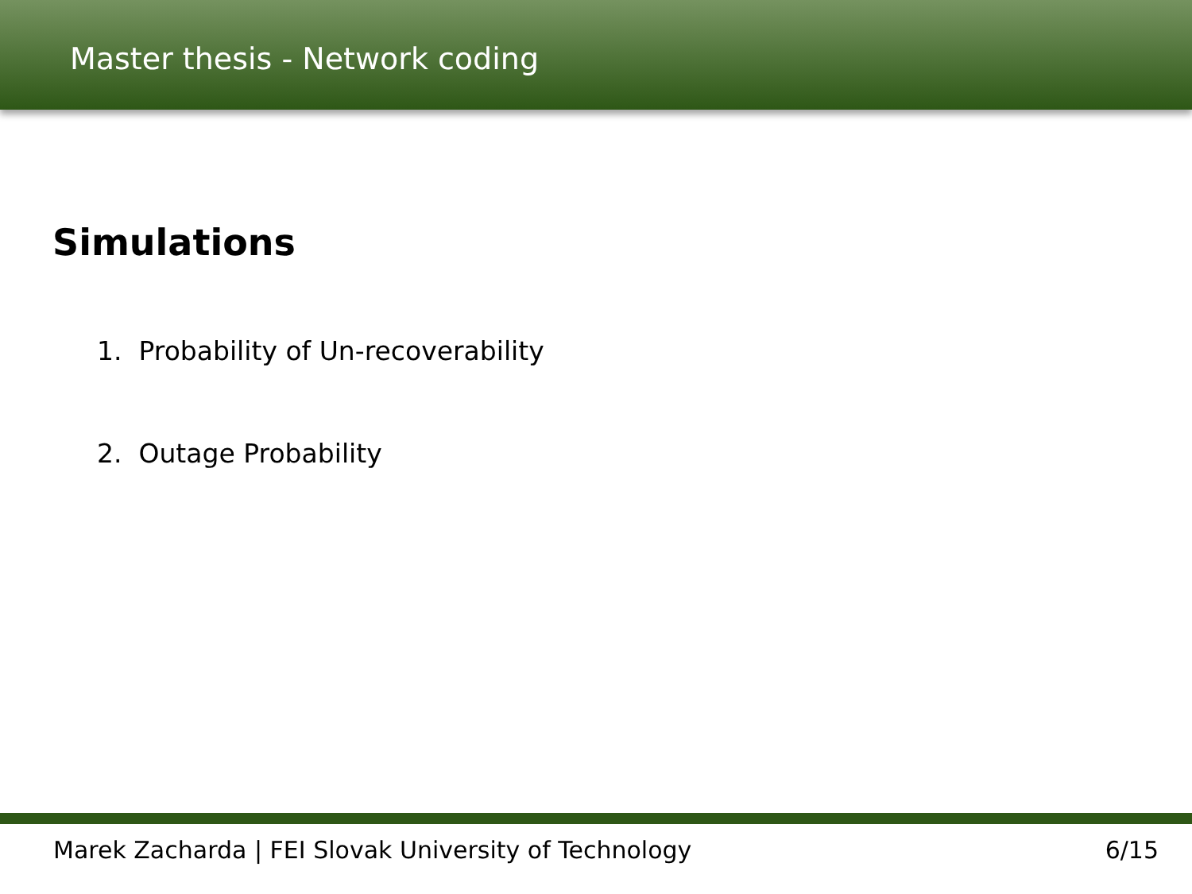Master thesis - Network coding
Simulations
1. Probability of Un-recoverability
2. Outage Probability
Marek Zacharda | FEI Slovak University of Technology 6/15